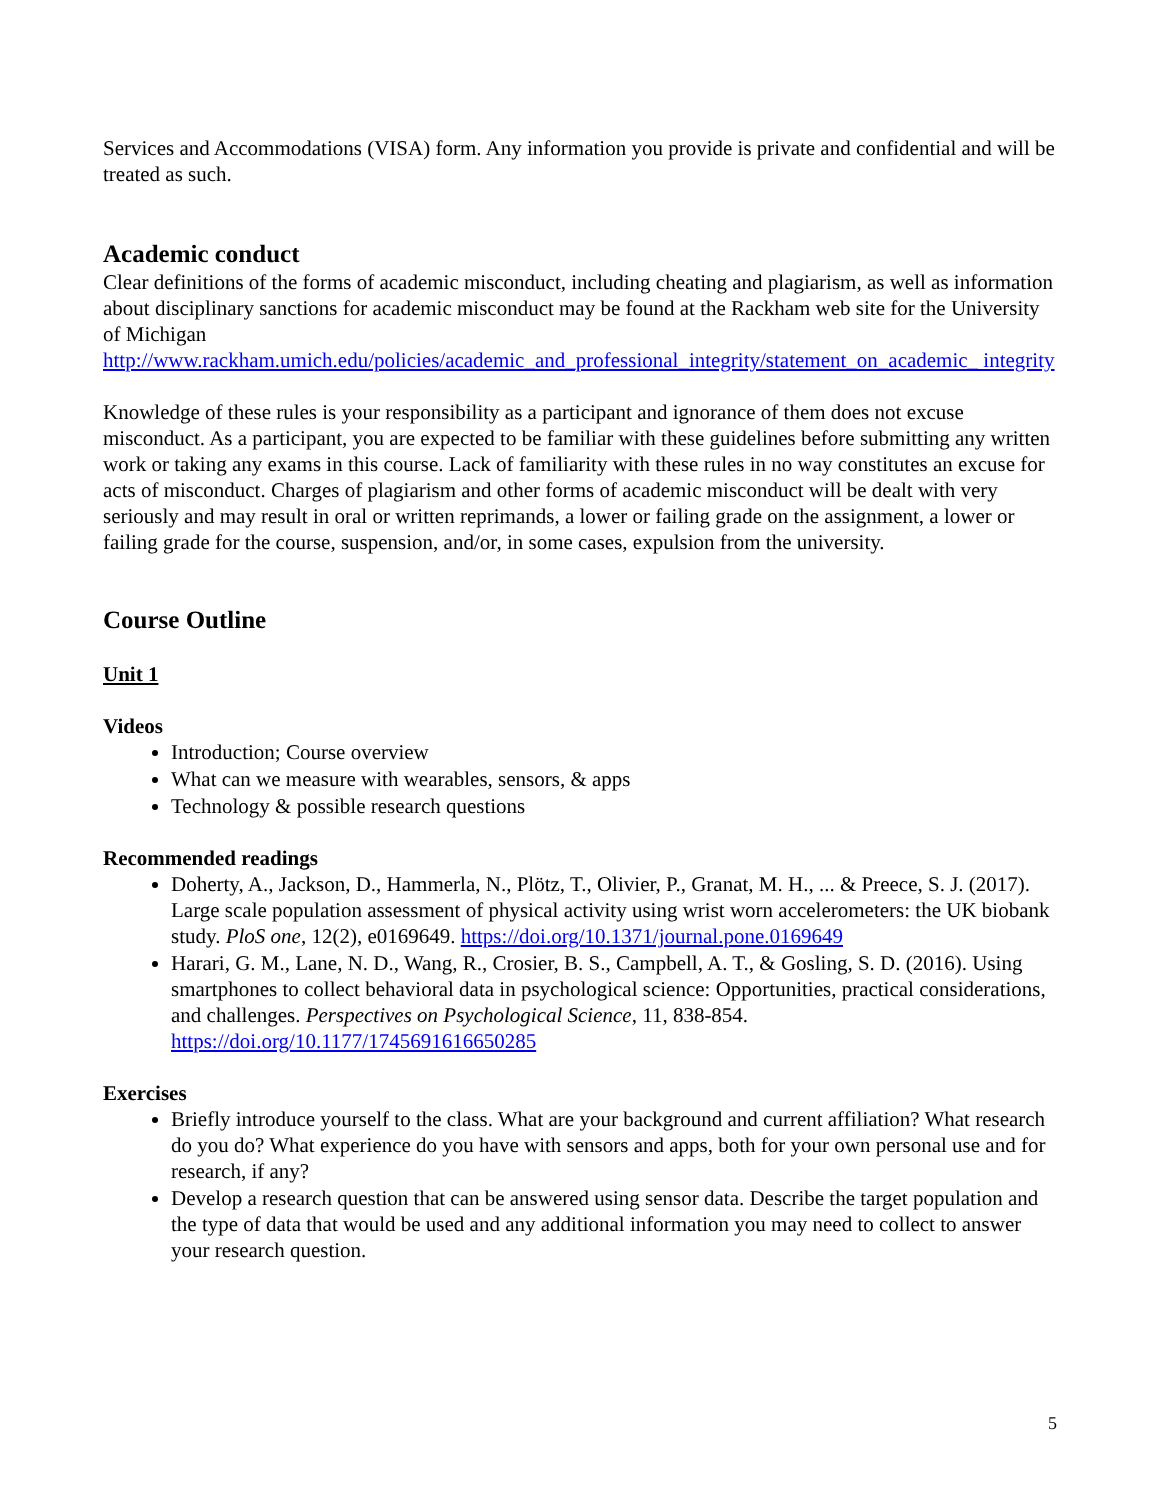Services and Accommodations (VISA) form. Any information you provide is private and confidential and will be treated as such.
Academic conduct
Clear definitions of the forms of academic misconduct, including cheating and plagiarism, as well as information about disciplinary sanctions for academic misconduct may be found at the Rackham web site for the University of Michigan
http://www.rackham.umich.edu/policies/academic_and_professional_integrity/statement_on_academic_ integrity
Knowledge of these rules is your responsibility as a participant and ignorance of them does not excuse misconduct. As a participant, you are expected to be familiar with these guidelines before submitting any written work or taking any exams in this course. Lack of familiarity with these rules in no way constitutes an excuse for acts of misconduct. Charges of plagiarism and other forms of academic misconduct will be dealt with very seriously and may result in oral or written reprimands, a lower or failing grade on the assignment, a lower or failing grade for the course, suspension, and/or, in some cases, expulsion from the university.
Course Outline
Unit 1
Videos
Introduction; Course overview
What can we measure with wearables, sensors, & apps
Technology & possible research questions
Recommended readings
Doherty, A., Jackson, D., Hammerla, N., Plötz, T., Olivier, P., Granat, M. H., ... & Preece, S. J. (2017). Large scale population assessment of physical activity using wrist worn accelerometers: the UK biobank study. PloS one, 12(2), e0169649. https://doi.org/10.1371/journal.pone.0169649
Harari, G. M., Lane, N. D., Wang, R., Crosier, B. S., Campbell, A. T., & Gosling, S. D. (2016). Using smartphones to collect behavioral data in psychological science: Opportunities, practical considerations, and challenges. Perspectives on Psychological Science, 11, 838-854. https://doi.org/10.1177/1745691616650285
Exercises
Briefly introduce yourself to the class. What are your background and current affiliation? What research do you do? What experience do you have with sensors and apps, both for your own personal use and for research, if any?
Develop a research question that can be answered using sensor data. Describe the target population and the type of data that would be used and any additional information you may need to collect to answer your research question.
5